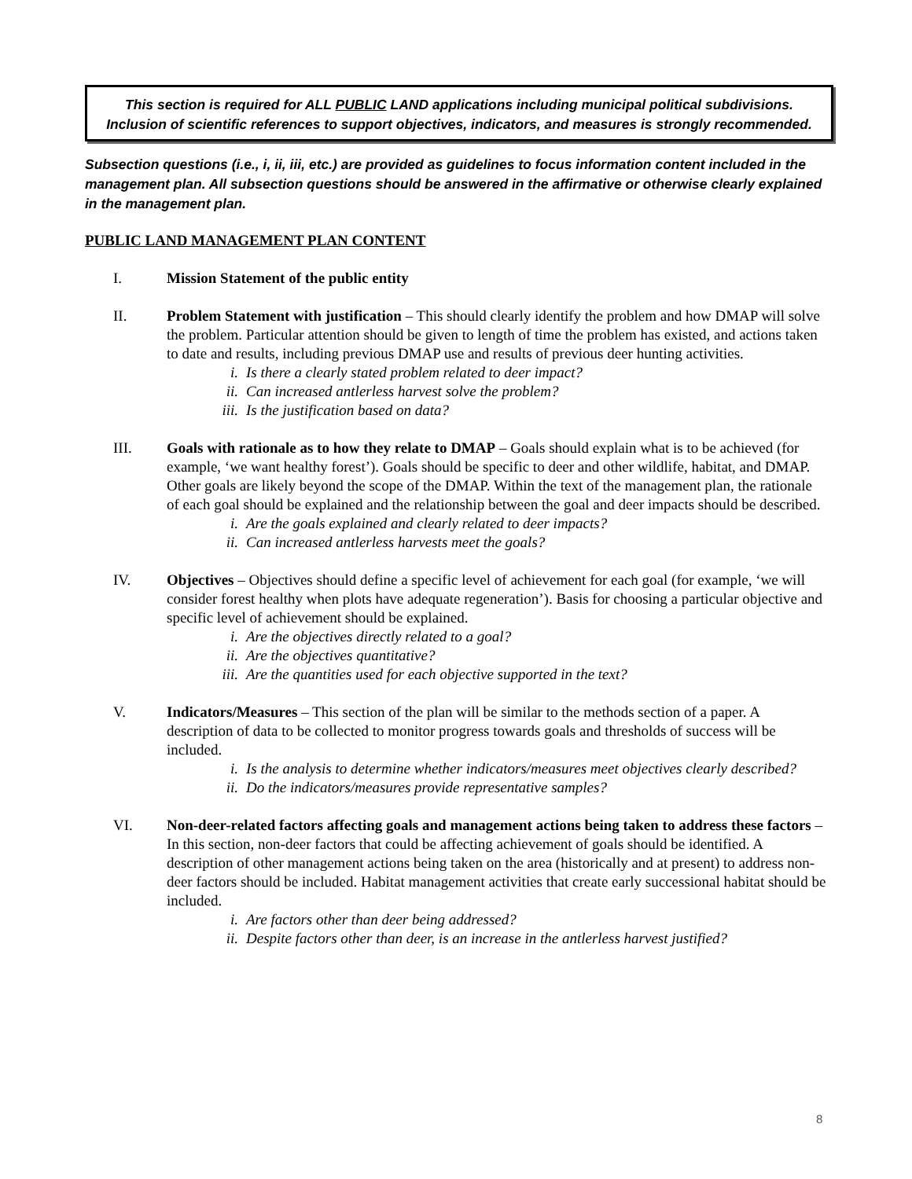This section is required for ALL PUBLIC LAND applications including municipal political subdivisions.
Inclusion of scientific references to support objectives, indicators, and measures is strongly recommended.
Subsection questions (i.e., i, ii, iii, etc.) are provided as guidelines to focus information content included in the management plan. All subsection questions should be answered in the affirmative or otherwise clearly explained in the management plan.
PUBLIC LAND MANAGEMENT PLAN CONTENT
I. Mission Statement of the public entity
II. Problem Statement with justification – This should clearly identify the problem and how DMAP will solve the problem. Particular attention should be given to length of time the problem has existed, and actions taken to date and results, including previous DMAP use and results of previous deer hunting activities.
i. Is there a clearly stated problem related to deer impact?
ii. Can increased antlerless harvest solve the problem?
iii. Is the justification based on data?
III. Goals with rationale as to how they relate to DMAP – Goals should explain what is to be achieved (for example, ‘we want healthy forest’). Goals should be specific to deer and other wildlife, habitat, and DMAP. Other goals are likely beyond the scope of the DMAP. Within the text of the management plan, the rationale of each goal should be explained and the relationship between the goal and deer impacts should be described.
i. Are the goals explained and clearly related to deer impacts?
ii. Can increased antlerless harvests meet the goals?
IV. Objectives – Objectives should define a specific level of achievement for each goal (for example, ‘we will consider forest healthy when plots have adequate regeneration’). Basis for choosing a particular objective and specific level of achievement should be explained.
i. Are the objectives directly related to a goal?
ii. Are the objectives quantitative?
iii. Are the quantities used for each objective supported in the text?
V. Indicators/Measures – This section of the plan will be similar to the methods section of a paper. A description of data to be collected to monitor progress towards goals and thresholds of success will be included.
i. Is the analysis to determine whether indicators/measures meet objectives clearly described?
ii. Do the indicators/measures provide representative samples?
VI. Non-deer-related factors affecting goals and management actions being taken to address these factors – In this section, non-deer factors that could be affecting achievement of goals should be identified. A description of other management actions being taken on the area (historically and at present) to address non-deer factors should be included. Habitat management activities that create early successional habitat should be included.
i. Are factors other than deer being addressed?
ii. Despite factors other than deer, is an increase in the antlerless harvest justified?
8